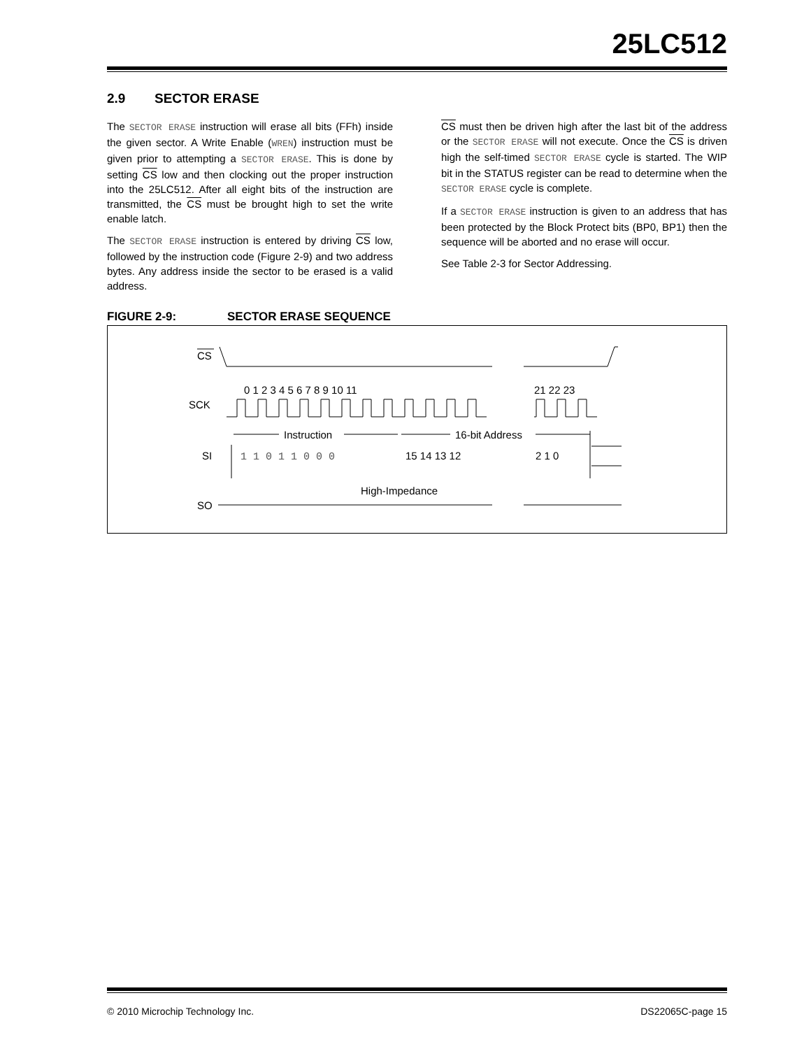25LC512
2.9 SECTOR ERASE
The SECTOR ERASE instruction will erase all bits (FFh) inside the given sector. A Write Enable (WREN) instruction must be given prior to attempting a SECTOR ERASE. This is done by setting CS low and then clocking out the proper instruction into the 25LC512. After all eight bits of the instruction are transmitted, the CS must be brought high to set the write enable latch.
The SECTOR ERASE instruction is entered by driving CS low, followed by the instruction code (Figure 2-9) and two address bytes. Any address inside the sector to be erased is a valid address.
CS must then be driven high after the last bit of the address or the SECTOR ERASE will not execute. Once the CS is driven high the self-timed SECTOR ERASE cycle is started. The WIP bit in the STATUS register can be read to determine when the SECTOR ERASE cycle is complete.
If a SECTOR ERASE instruction is given to an address that has been protected by the Block Protect bits (BP0, BP1) then the sequence will be aborted and no erase will occur.
See Table 2-3 for Sector Addressing.
FIGURE 2-9: SECTOR ERASE SEQUENCE
CS
SCK
0 1 2 3 4 5 6 7 8 9 10 11
21 22 23
Instruction
16-bit Address
SI
1 1 0 1 1 0 0 0
15 14 13 12
2 1 0
High-Impedance
SO
© 2010 Microchip Technology Inc. DS22065C-page 15